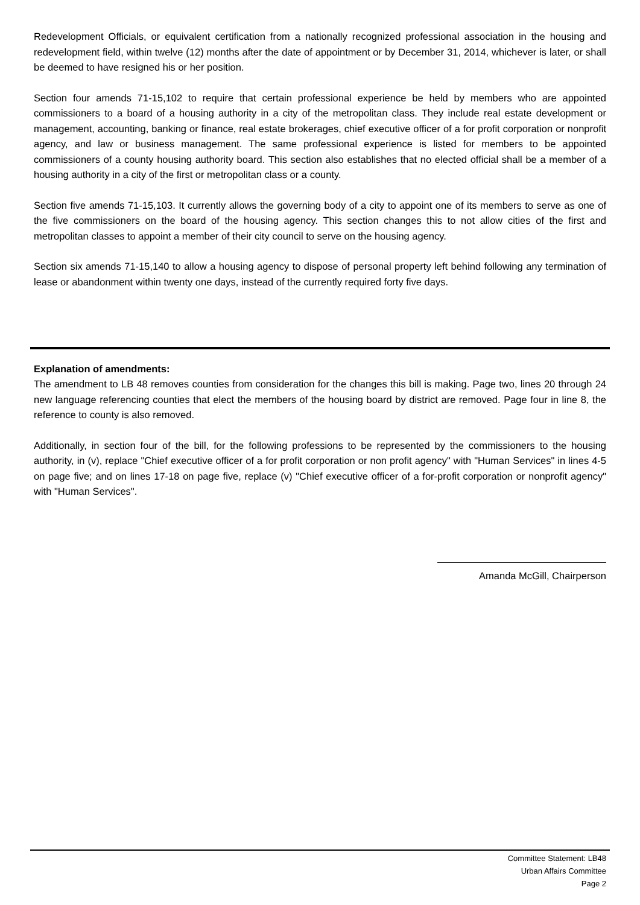Redevelopment Officials, or equivalent certification from a nationally recognized professional association in the housing and redevelopment field, within twelve (12) months after the date of appointment or by December 31, 2014, whichever is later, or shall be deemed to have resigned his or her position.
Section four amends 71-15,102 to require that certain professional experience be held by members who are appointed commissioners to a board of a housing authority in a city of the metropolitan class. They include real estate development or management, accounting, banking or finance, real estate brokerages, chief executive officer of a for profit corporation or nonprofit agency, and law or business management. The same professional experience is listed for members to be appointed commissioners of a county housing authority board. This section also establishes that no elected official shall be a member of a housing authority in a city of the first or metropolitan class or a county.
Section five amends 71-15,103. It currently allows the governing body of a city to appoint one of its members to serve as one of the five commissioners on the board of the housing agency. This section changes this to not allow cities of the first and metropolitan classes to appoint a member of their city council to serve on the housing agency.
Section six amends 71-15,140 to allow a housing agency to dispose of personal property left behind following any termination of lease or abandonment within twenty one days, instead of the currently required forty five days.
Explanation of amendments:
The amendment to LB 48 removes counties from consideration for the changes this bill is making. Page two, lines 20 through 24 new language referencing counties that elect the members of the housing board by district are removed. Page four in line 8, the reference to county is also removed.
Additionally, in section four of the bill, for the following professions to be represented by the commissioners to the housing authority, in (v), replace "Chief executive officer of a for profit corporation or non profit agency" with "Human Services" in lines 4-5 on page five; and on lines 17-18 on page five, replace (v) "Chief executive officer of a for-profit corporation or nonprofit agency" with "Human Services".
Amanda McGill, Chairperson
Committee Statement: LB48
Urban Affairs Committee
Page 2